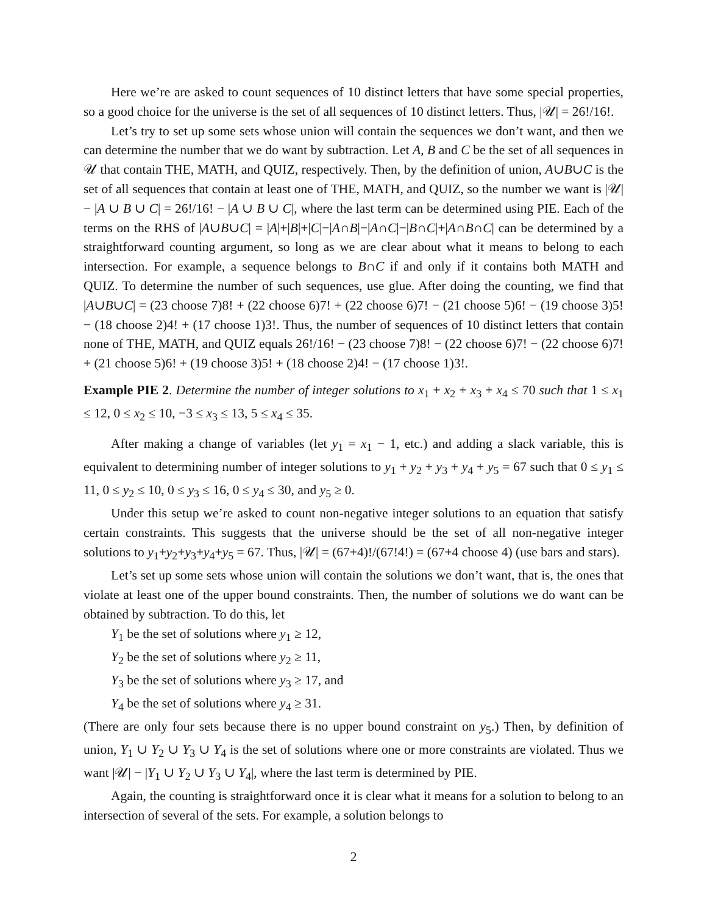Here we’re are asked to count sequences of 10 distinct letters that have some special properties, so a good choice for the universe is the set of all sequences of 10 distinct letters. Thus, |𝒰| = 26!/16!.
Let’s try to set up some sets whose union will contain the sequences we don’t want, and then we can determine the number that we do want by subtraction. Let A, B and C be the set of all sequences in 𝒰 that contain THE, MATH, and QUIZ, respectively. Then, by the definition of union, A∪B∪C is the set of all sequences that contain at least one of THE, MATH, and QUIZ, so the number we want is |𝒰| − |A ∪ B ∪ C| = 26!/16! − |A ∪ B ∪ C|, where the last term can be determined using PIE. Each of the terms on the RHS of |A∪B∪C| = |A|+|B|+|C|−|A∩B|−|A∩C|−|B∩C|+|A∩B∩C| can be determined by a straightforward counting argument, so long as we are clear about what it means to belong to each intersection. For example, a sequence belongs to B∩C if and only if it contains both MATH and QUIZ. To determine the number of such sequences, use glue. After doing the counting, we find that |A∪B∪C| = (23 choose 7)8! + (22 choose 6)7! + (22 choose 6)7! − (21 choose 5)6! − (19 choose 3)5! − (18 choose 2)4! + (17 choose 1)3!. Thus, the number of sequences of 10 distinct letters that contain none of THE, MATH, and QUIZ equals 26!/16! − (23 choose 7)8! − (22 choose 6)7! − (22 choose 6)7! + (21 choose 5)6! + (19 choose 3)5! + (18 choose 2)4! − (17 choose 1)3!.
Example PIE 2. Determine the number of integer solutions to x<sub>1</sub> + x<sub>2</sub> + x<sub>3</sub> + x<sub>4</sub> ≤ 70 such that 1 ≤ x<sub>1</sub> ≤ 12, 0 ≤ x<sub>2</sub> ≤ 10, −3 ≤ x<sub>3</sub> ≤ 13, 5 ≤ x<sub>4</sub> ≤ 35.
After making a change of variables (let y<sub>1</sub> = x<sub>1</sub> − 1, etc.) and adding a slack variable, this is equivalent to determining number of integer solutions to y<sub>1</sub> + y<sub>2</sub> + y<sub>3</sub> + y<sub>4</sub> + y<sub>5</sub> = 67 such that 0 ≤ y<sub>1</sub> ≤ 11, 0 ≤ y<sub>2</sub> ≤ 10, 0 ≤ y<sub>3</sub> ≤ 16, 0 ≤ y<sub>4</sub> ≤ 30, and y<sub>5</sub> ≥ 0.
Under this setup we’re asked to count non-negative integer solutions to an equation that satisfy certain constraints. This suggests that the universe should be the set of all non-negative integer solutions to y<sub>1</sub>+y<sub>2</sub>+y<sub>3</sub>+y<sub>4</sub>+y<sub>5</sub> = 67. Thus, |𝒰| = (67+4)!/(67!4!) = (67+4 choose 4) (use bars and stars).
Let’s set up some sets whose union will contain the solutions we don’t want, that is, the ones that violate at least one of the upper bound constraints. Then, the number of solutions we do want can be obtained by subtraction. To do this, let
Y<sub>1</sub> be the set of solutions where y<sub>1</sub> ≥ 12,
Y<sub>2</sub> be the set of solutions where y<sub>2</sub> ≥ 11,
Y<sub>3</sub> be the set of solutions where y<sub>3</sub> ≥ 17, and
Y<sub>4</sub> be the set of solutions where y<sub>4</sub> ≥ 31.
(There are only four sets because there is no upper bound constraint on y<sub>5</sub>.) Then, by definition of union, Y<sub>1</sub> ∪ Y<sub>2</sub> ∪ Y<sub>3</sub> ∪ Y<sub>4</sub> is the set of solutions where one or more constraints are violated. Thus we want |𝒰| − |Y<sub>1</sub> ∪ Y<sub>2</sub> ∪ Y<sub>3</sub> ∪ Y<sub>4</sub>|, where the last term is determined by PIE.
Again, the counting is straightforward once it is clear what it means for a solution to belong to an intersection of several of the sets. For example, a solution belongs to
2